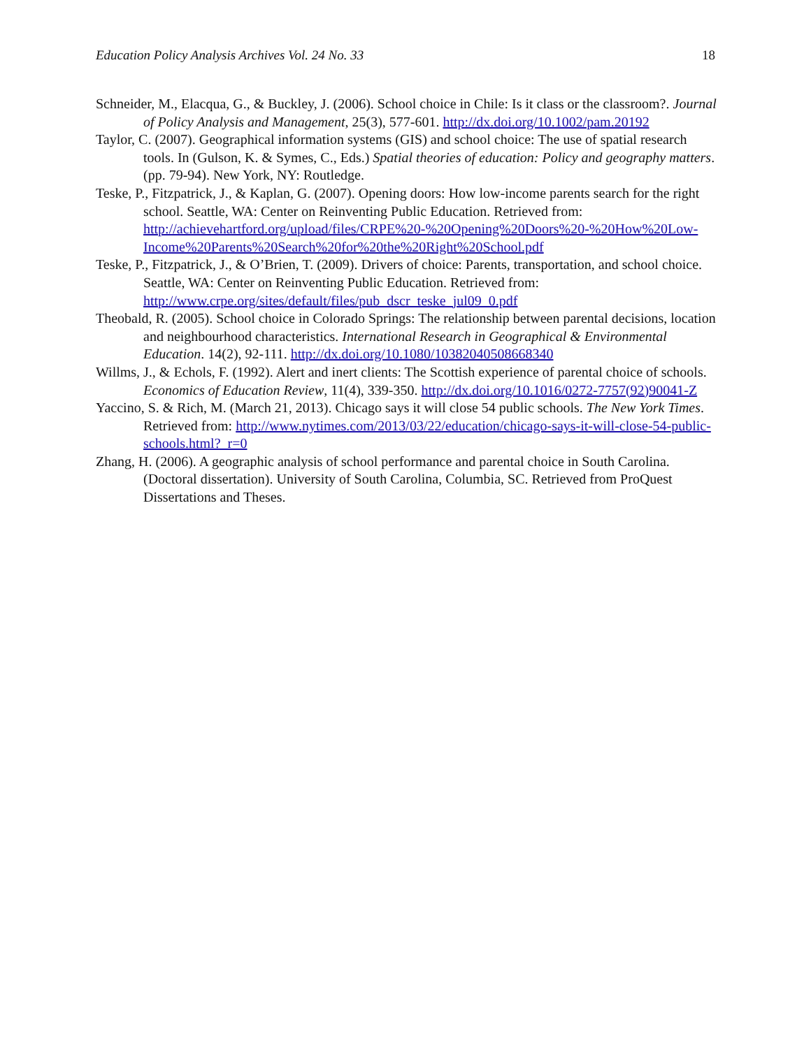Education Policy Analysis Archives Vol. 24 No. 33 18
Schneider, M., Elacqua, G., & Buckley, J. (2006). School choice in Chile: Is it class or the classroom?. Journal of Policy Analysis and Management, 25(3), 577-601. http://dx.doi.org/10.1002/pam.20192
Taylor, C. (2007). Geographical information systems (GIS) and school choice: The use of spatial research tools. In (Gulson, K. & Symes, C., Eds.) Spatial theories of education: Policy and geography matters. (pp. 79-94). New York, NY: Routledge.
Teske, P., Fitzpatrick, J., & Kaplan, G. (2007). Opening doors: How low-income parents search for the right school. Seattle, WA: Center on Reinventing Public Education. Retrieved from: http://achievehartford.org/upload/files/CRPE%20-%20Opening%20Doors%20-%20How%20Low-Income%20Parents%20Search%20for%20the%20Right%20School.pdf
Teske, P., Fitzpatrick, J., & O’Brien, T. (2009). Drivers of choice: Parents, transportation, and school choice. Seattle, WA: Center on Reinventing Public Education. Retrieved from: http://www.crpe.org/sites/default/files/pub_dscr_teske_jul09_0.pdf
Theobald, R. (2005). School choice in Colorado Springs: The relationship between parental decisions, location and neighbourhood characteristics. International Research in Geographical & Environmental Education. 14(2), 92-111. http://dx.doi.org/10.1080/10382040508668340
Willms, J., & Echols, F. (1992). Alert and inert clients: The Scottish experience of parental choice of schools. Economics of Education Review, 11(4), 339-350. http://dx.doi.org/10.1016/0272-7757(92)90041-Z
Yaccino, S. & Rich, M. (March 21, 2013). Chicago says it will close 54 public schools. The New York Times. Retrieved from: http://www.nytimes.com/2013/03/22/education/chicago-says-it-will-close-54-public-schools.html?_r=0
Zhang, H. (2006). A geographic analysis of school performance and parental choice in South Carolina. (Doctoral dissertation). University of South Carolina, Columbia, SC. Retrieved from ProQuest Dissertations and Theses.